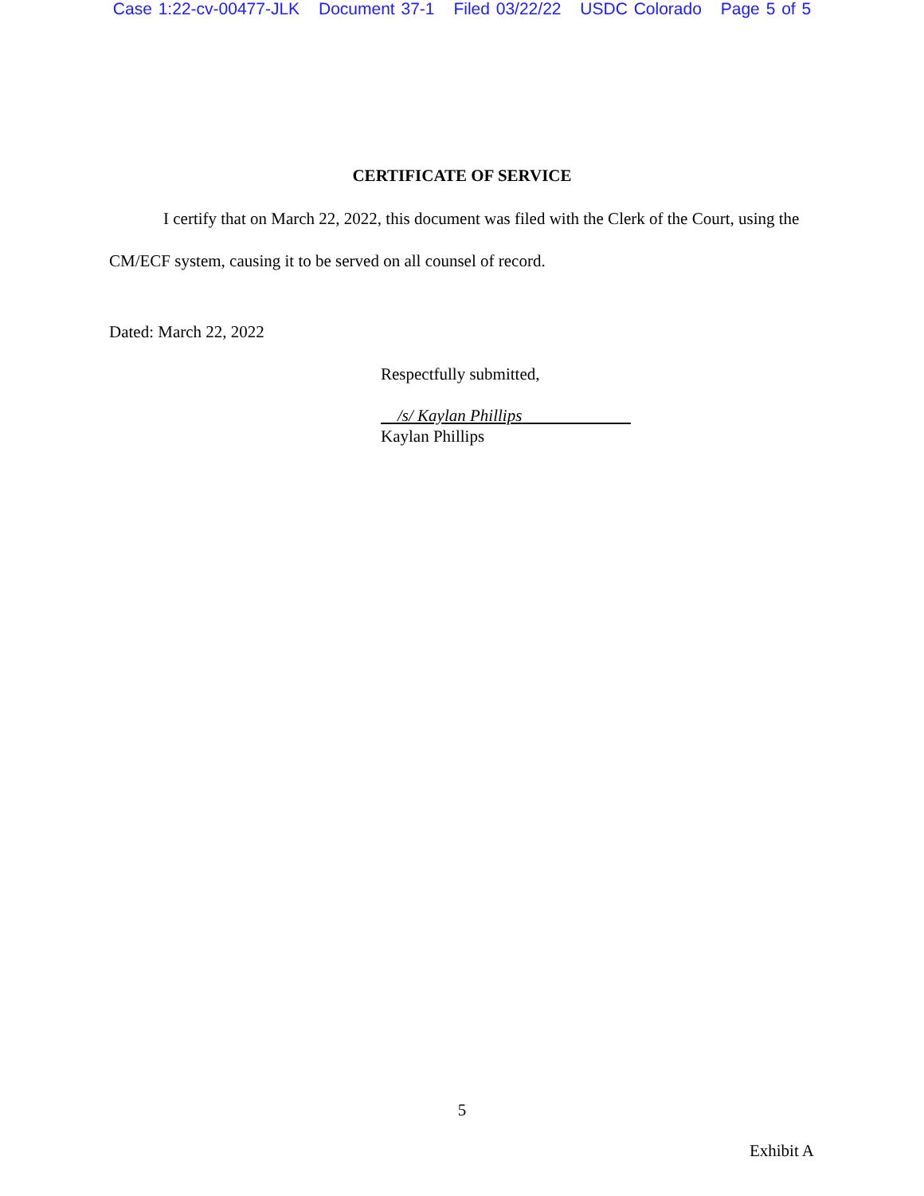Case 1:22-cv-00477-JLK Document 37-1 Filed 03/22/22 USDC Colorado Page 5 of 5
CERTIFICATE OF SERVICE
I certify that on March 22, 2022, this document was filed with the Clerk of the Court, using the CM/ECF system, causing it to be served on all counsel of record.
Dated: March 22, 2022
Respectfully submitted,
/s/ Kaylan Phillips
Kaylan Phillips
5
Exhibit A